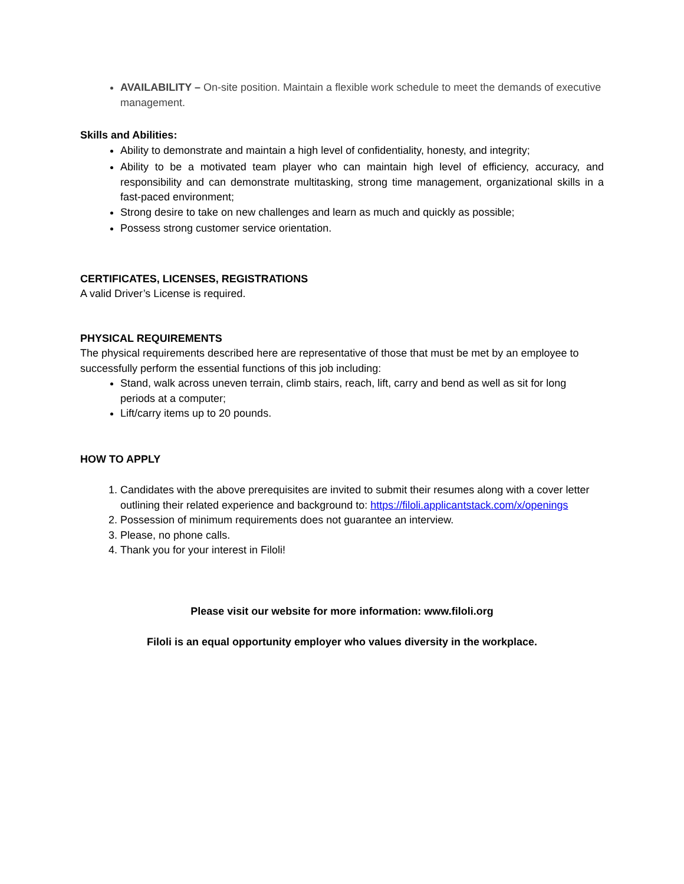AVAILABILITY – On-site position. Maintain a flexible work schedule to meet the demands of executive management.
Skills and Abilities:
Ability to demonstrate and maintain a high level of confidentiality, honesty, and integrity;
Ability to be a motivated team player who can maintain high level of efficiency, accuracy, and responsibility and can demonstrate multitasking, strong time management, organizational skills in a fast-paced environment;
Strong desire to take on new challenges and learn as much and quickly as possible;
Possess strong customer service orientation.
CERTIFICATES, LICENSES, REGISTRATIONS
A valid Driver’s License is required.
PHYSICAL REQUIREMENTS
The physical requirements described here are representative of those that must be met by an employee to successfully perform the essential functions of this job including:
Stand, walk across uneven terrain, climb stairs, reach, lift, carry and bend as well as sit for long periods at a computer;
Lift/carry items up to 20 pounds.
HOW TO APPLY
1. Candidates with the above prerequisites are invited to submit their resumes along with a cover letter outlining their related experience and background to: https://filoli.applicantstack.com/x/openings
2. Possession of minimum requirements does not guarantee an interview.
3. Please, no phone calls.
4. Thank you for your interest in Filoli!
Please visit our website for more information: www.filoli.org
Filoli is an equal opportunity employer who values diversity in the workplace.